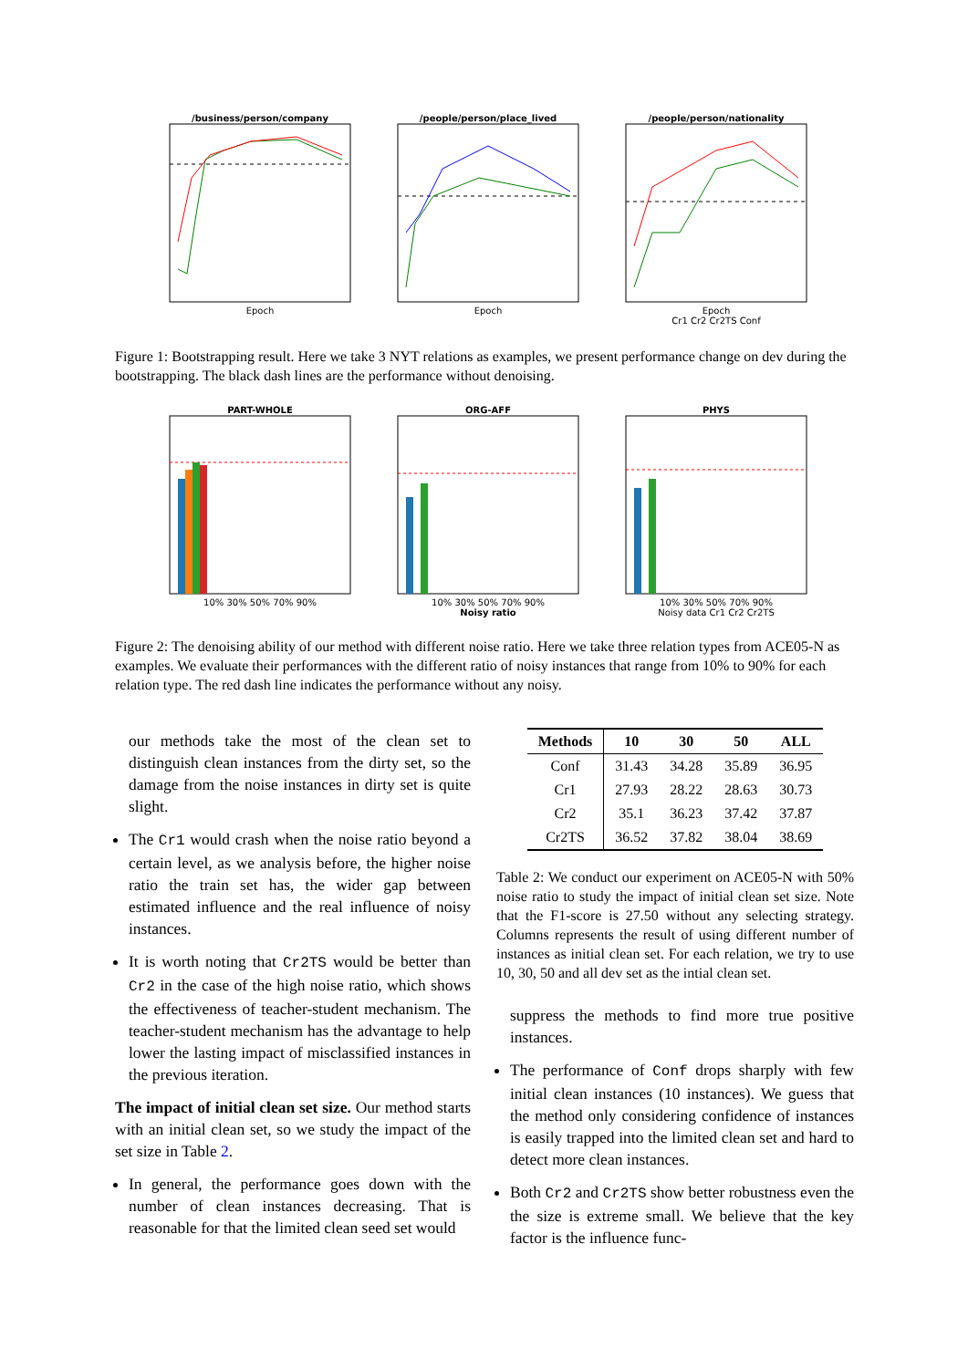/business/person/company
Epoch
/people/person/place_lived
Epoch
/people/person/nationality
Epoch
Cr1 Cr2 Cr2TS Conf
Figure 1: Bootstrapping result. Here we take 3 NYT relations as examples, we present performance change on dev during the bootstrapping. The black dash lines are the performance without denoising.
PART-WHOLE
10% 30% 50% 70% 90%
ORG-AFF
10% 30% 50% 70% 90%
Noisy ratio
PHYS
10% 30% 50% 70% 90%
Noisy data Cr1 Cr2 Cr2TS
Figure 2: The denoising ability of our method with different noise ratio. Here we take three relation types from ACE05-N as examples. We evaluate their performances with the different ratio of noisy instances that range from 10% to 90% for each relation type. The red dash line indicates the performance without any noisy.
our methods take the most of the clean set to distinguish clean instances from the dirty set, so the damage from the noise instances in dirty set is quite slight.
The Cr1 would crash when the noise ratio beyond a certain level, as we analysis before, the higher noise ratio the train set has, the wider gap between estimated influence and the real influence of noisy instances.
It is worth noting that Cr2TS would be better than Cr2 in the case of the high noise ratio, which shows the effectiveness of teacher-student mechanism. The teacher-student mechanism has the advantage to help lower the lasting impact of misclassified instances in the previous iteration.
The impact of initial clean set size. Our method starts with an initial clean set, so we study the impact of the set size in Table 2.
In general, the performance goes down with the number of clean instances decreasing. That is reasonable for that the limited clean seed set would
| Methods | 10 | 30 | 50 | ALL |
| --- | --- | --- | --- | --- |
| Conf | 31.43 | 34.28 | 35.89 | 36.95 |
| Cr1 | 27.93 | 28.22 | 28.63 | 30.73 |
| Cr2 | 35.1 | 36.23 | 37.42 | 37.87 |
| Cr2TS | 36.52 | 37.82 | 38.04 | 38.69 |
Table 2: We conduct our experiment on ACE05-N with 50% noise ratio to study the impact of initial clean set size. Note that the F1-score is 27.50 without any selecting strategy. Columns represents the result of using different number of instances as initial clean set. For each relation, we try to use 10, 30, 50 and all dev set as the intial clean set.
suppress the methods to find more true positive instances.
The performance of Conf drops sharply with few initial clean instances (10 instances). We guess that the method only considering confidence of instances is easily trapped into the limited clean set and hard to detect more clean instances.
Both Cr2 and Cr2TS show better robustness even the the size is extreme small. We believe that the key factor is the influence func-